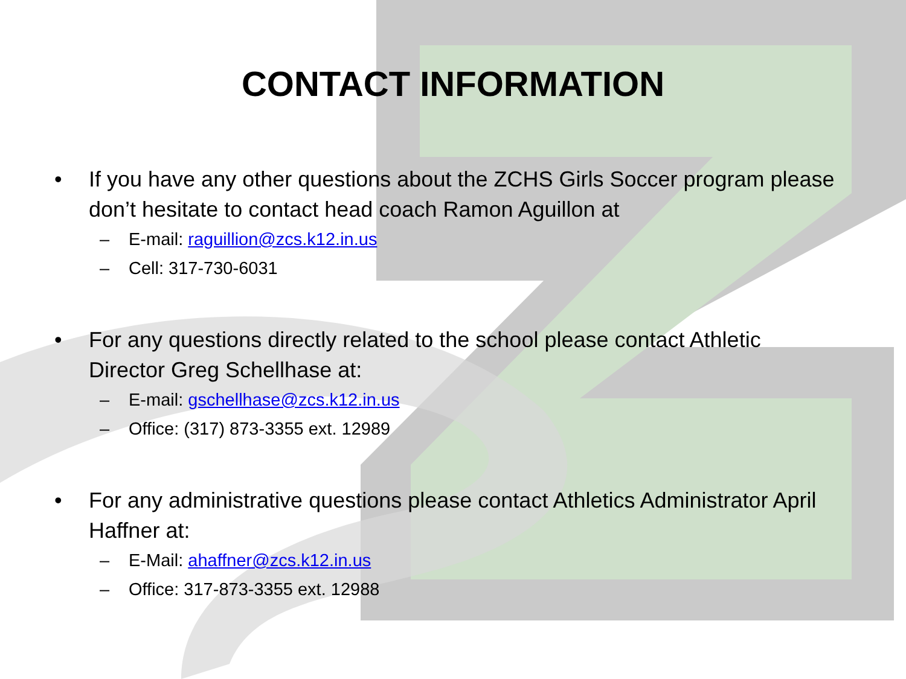CONTACT INFORMATION
• If you have any other questions about the ZCHS Girls Soccer program please don’t hesitate to contact head coach Ramon Aguillon at
– E-mail: raguillion@zcs.k12.in.us
– Cell: 317-730-6031
• For any questions directly related to the school please contact Athletic Director Greg Schellhase at:
– E-mail: gschellhase@zcs.k12.in.us
– Office: (317) 873-3355 ext. 12989
• For any administrative questions please contact Athletics Administrator April Haffner at:
– E-Mail: ahaffner@zcs.k12.in.us
– Office: 317-873-3355 ext. 12988